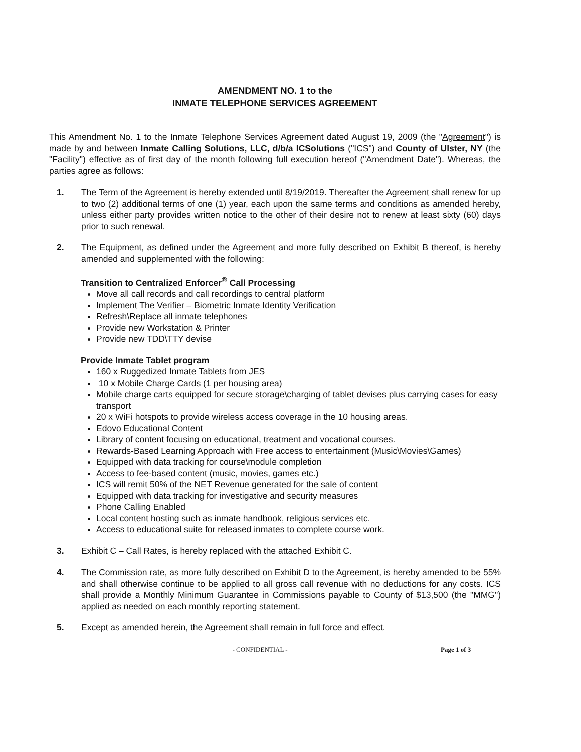AMENDMENT NO. 1 to the
INMATE TELEPHONE SERVICES AGREEMENT
This Amendment No. 1 to the Inmate Telephone Services Agreement dated August 19, 2009 (the "Agreement") is made by and between Inmate Calling Solutions, LLC, d/b/a ICSolutions ("ICS") and County of Ulster, NY (the "Facility") effective as of first day of the month following full execution hereof ("Amendment Date"). Whereas, the parties agree as follows:
1. The Term of the Agreement is hereby extended until 8/19/2019. Thereafter the Agreement shall renew for up to two (2) additional terms of one (1) year, each upon the same terms and conditions as amended hereby, unless either party provides written notice to the other of their desire not to renew at least sixty (60) days prior to such renewal.
2. The Equipment, as defined under the Agreement and more fully described on Exhibit B thereof, is hereby amended and supplemented with the following:
Transition to Centralized Enforcer<sup>®</sup> Call Processing
Move all call records and call recordings to central platform
Implement The Verifier – Biometric Inmate Identity Verification
Refresh\Replace all inmate telephones
Provide new Workstation & Printer
Provide new TDD\TTY devise
Provide Inmate Tablet program
160 x Ruggedized Inmate Tablets from JES
10 x Mobile Charge Cards (1 per housing area)
Mobile charge carts equipped for secure storage\charging of tablet devises plus carrying cases for easy transport
20 x WiFi hotspots to provide wireless access coverage in the 10 housing areas.
Edovo Educational Content
Library of content focusing on educational, treatment and vocational courses.
Rewards-Based Learning Approach with Free access to entertainment (Music\Movies\Games)
Equipped with data tracking for course\module completion
Access to fee-based content (music, movies, games etc.)
ICS will remit 50% of the NET Revenue generated for the sale of content
Equipped with data tracking for investigative and security measures
Phone Calling Enabled
Local content hosting such as inmate handbook, religious services etc.
Access to educational suite for released inmates to complete course work.
3. Exhibit C – Call Rates, is hereby replaced with the attached Exhibit C.
4. The Commission rate, as more fully described on Exhibit D to the Agreement, is hereby amended to be 55% and shall otherwise continue to be applied to all gross call revenue with no deductions for any costs. ICS shall provide a Monthly Minimum Guarantee in Commissions payable to County of $13,500 (the "MMG") applied as needed on each monthly reporting statement.
5. Except as amended herein, the Agreement shall remain in full force and effect.
- CONFIDENTIAL - Page 1 of 3